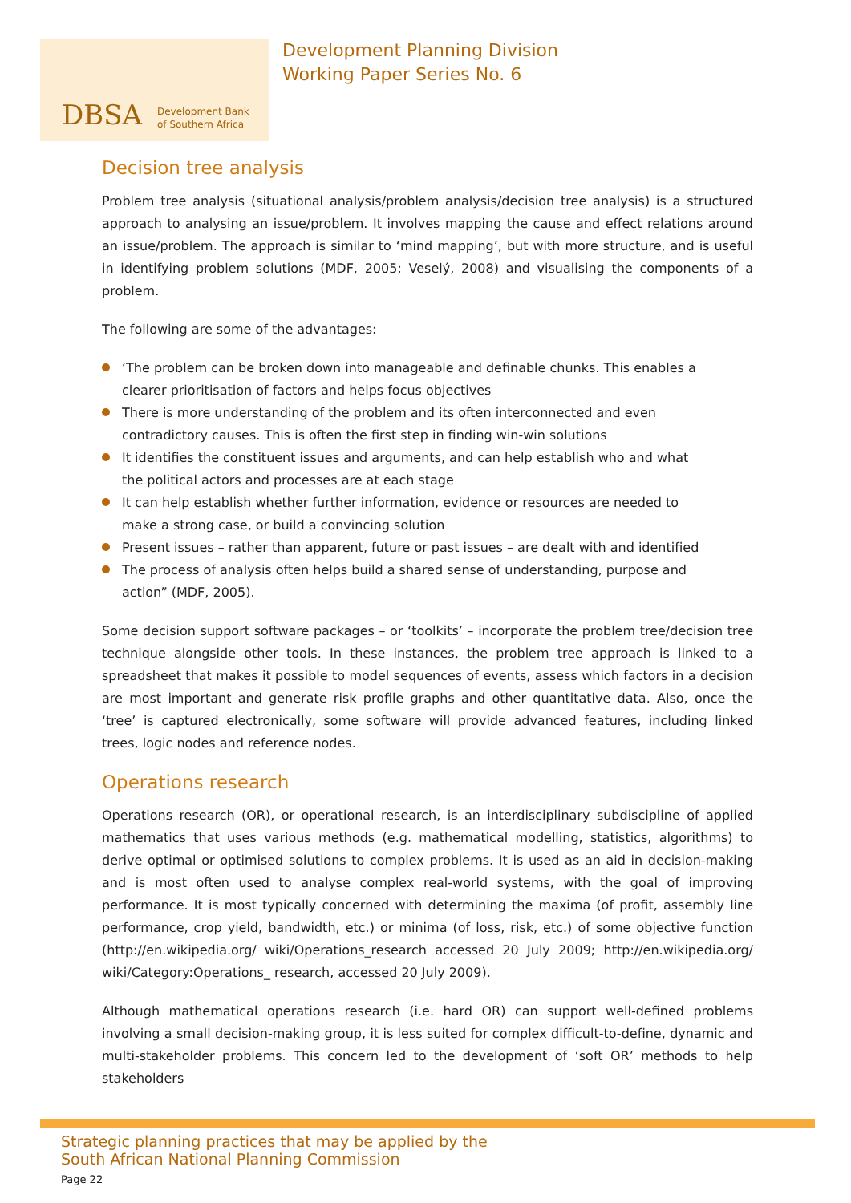DBSA
Development Bank
of Southern Africa
Development Planning Division
Working Paper Series No. 6
Decision tree analysis
Problem tree analysis (situational analysis/problem analysis/decision tree analysis) is a structured approach to analysing an issue/problem. It involves mapping the cause and effect relations around an issue/problem. The approach is similar to ‘mind mapping’, but with more structure, and is useful in identifying problem solutions (MDF, 2005; Veselý, 2008) and visualising the components of a problem.
The following are some of the advantages:
‘The problem can be broken down into manageable and definable chunks. This enables a clearer prioritisation of factors and helps focus objectives
There is more understanding of the problem and its often interconnected and even contradictory causes. This is often the first step in finding win-win solutions
It identifies the constituent issues and arguments, and can help establish who and what the political actors and processes are at each stage
It can help establish whether further information, evidence or resources are needed to make a strong case, or build a convincing solution
Present issues – rather than apparent, future or past issues – are dealt with and identified
The process of analysis often helps build a shared sense of understanding, purpose and action” (MDF, 2005).
Some decision support software packages – or ‘toolkits’ – incorporate the problem tree/decision tree technique alongside other tools. In these instances, the problem tree approach is linked to a spreadsheet that makes it possible to model sequences of events, assess which factors in a decision are most important and generate risk profile graphs and other quantitative data. Also, once the ‘tree’ is captured electronically, some software will provide advanced features, including linked trees, logic nodes and reference nodes.
Operations research
Operations research (OR), or operational research, is an interdisciplinary subdiscipline of applied mathematics that uses various methods (e.g. mathematical modelling, statistics, algorithms) to derive optimal or optimised solutions to complex problems. It is used as an aid in decision-making and is most often used to analyse complex real-world systems, with the goal of improving performance. It is most typically concerned with determining the maxima (of profit, assembly line performance, crop yield, bandwidth, etc.) or minima (of loss, risk, etc.) of some objective function (http://en.wikipedia.org/ wiki/Operations_research accessed 20 July 2009; http://en.wikipedia.org/ wiki/Category:Operations_ research, accessed 20 July 2009).
Although mathematical operations research (i.e. hard OR) can support well-defined problems involving a small decision-making group, it is less suited for complex difficult-to-define, dynamic and multi-stakeholder problems. This concern led to the development of ‘soft OR’ methods to help stakeholders
Strategic planning practices that may be applied by the
South African National Planning Commission
Page 22